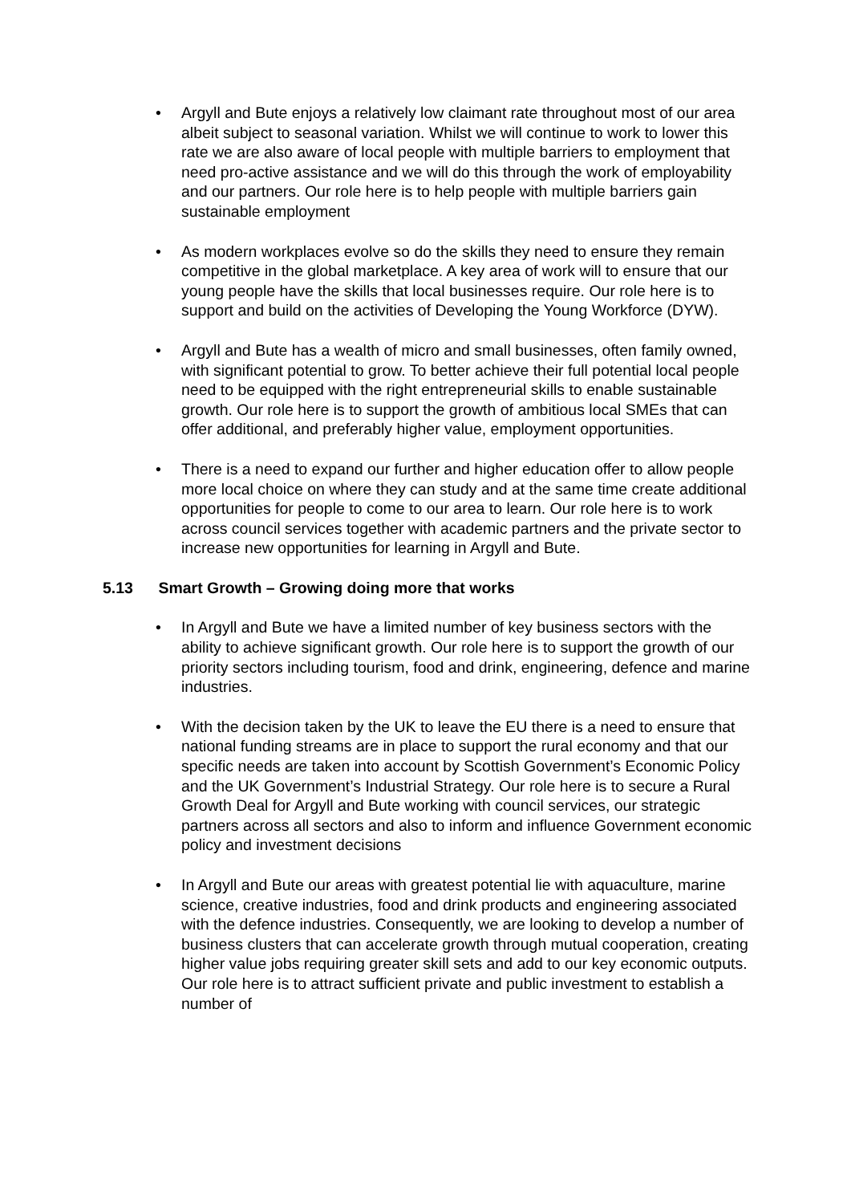• Argyll and Bute enjoys a relatively low claimant rate throughout most of our area albeit subject to seasonal variation. Whilst we will continue to work to lower this rate we are also aware of local people with multiple barriers to employment that need pro-active assistance and we will do this through the work of employability and our partners. Our role here is to help people with multiple barriers gain sustainable employment
• As modern workplaces evolve so do the skills they need to ensure they remain competitive in the global marketplace. A key area of work will to ensure that our young people have the skills that local businesses require. Our role here is to support and build on the activities of Developing the Young Workforce (DYW).
• Argyll and Bute has a wealth of micro and small businesses, often family owned, with significant potential to grow. To better achieve their full potential local people need to be equipped with the right entrepreneurial skills to enable sustainable growth. Our role here is to support the growth of ambitious local SMEs that can offer additional, and preferably higher value, employment opportunities.
• There is a need to expand our further and higher education offer to allow people more local choice on where they can study and at the same time create additional opportunities for people to come to our area to learn. Our role here is to work across council services together with academic partners and the private sector to increase new opportunities for learning in Argyll and Bute.
5.13 Smart Growth – Growing doing more that works
• In Argyll and Bute we have a limited number of key business sectors with the ability to achieve significant growth. Our role here is to support the growth of our priority sectors including tourism, food and drink, engineering, defence and marine industries.
• With the decision taken by the UK to leave the EU there is a need to ensure that national funding streams are in place to support the rural economy and that our specific needs are taken into account by Scottish Government’s Economic Policy and the UK Government’s Industrial Strategy. Our role here is to secure a Rural Growth Deal for Argyll and Bute working with council services, our strategic partners across all sectors and also to inform and influence Government economic policy and investment decisions
• In Argyll and Bute our areas with greatest potential lie with aquaculture, marine science, creative industries, food and drink products and engineering associated with the defence industries. Consequently, we are looking to develop a number of business clusters that can accelerate growth through mutual cooperation, creating higher value jobs requiring greater skill sets and add to our key economic outputs. Our role here is to attract sufficient private and public investment to establish a number of